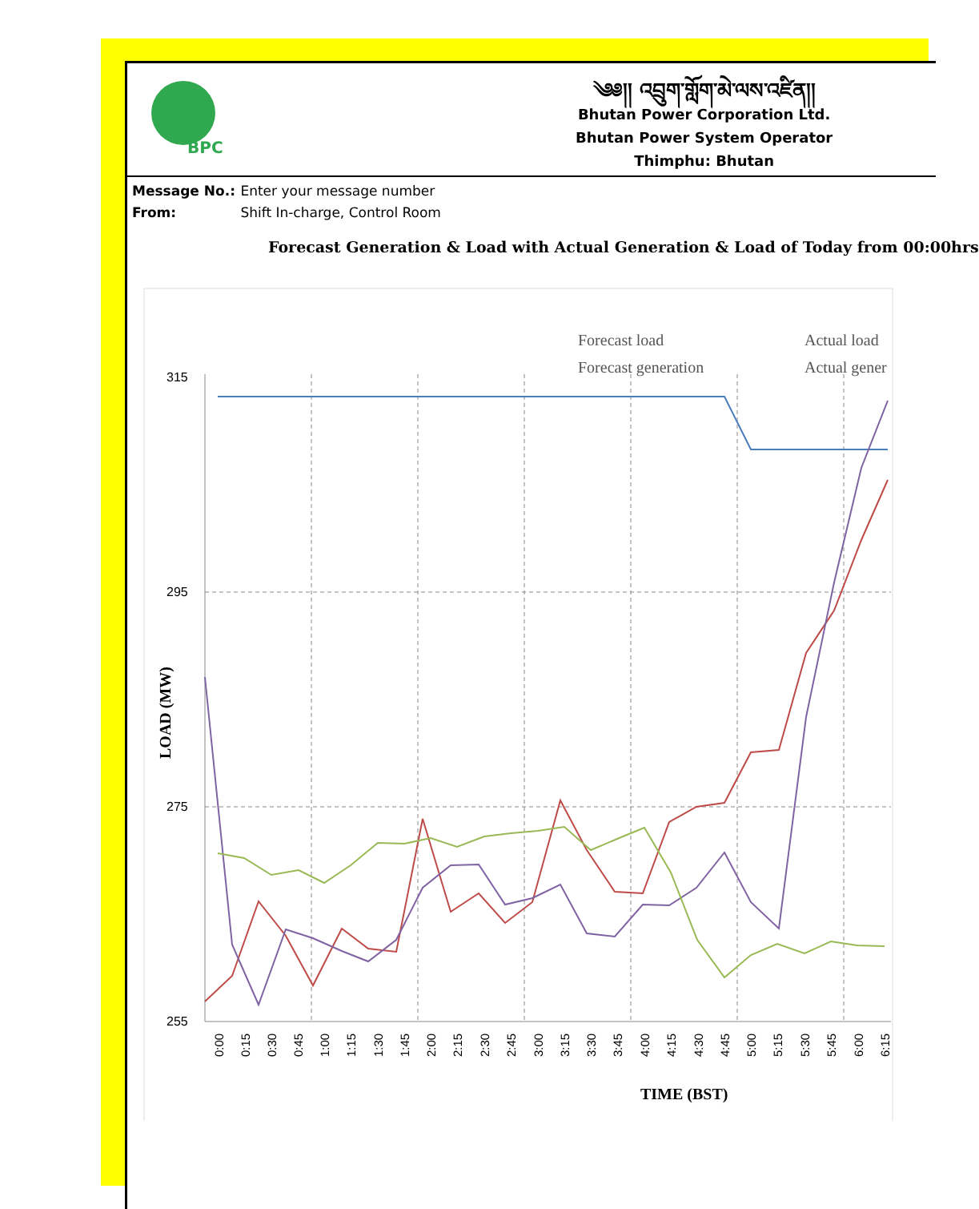BPC
༄༅།། འབྲུག་གློག་མེ་ལས་འཛིན།།
Bhutan Power Corporation Ltd.
Bhutan Power System Operator
Thimphu: Bhutan
Message No.: Enter your message number
From: Shift In-charge, Control Room
Forecast Generation & Load with Actual Generation & Load of Today from 00:00hrs
315
295
275
255
Forecast load
Actual load
Forecast generation
Actual gener
LOAD (MW)
TIME (BST)
0:00
0:15
0:30
0:45
1:00
1:15
1:30
1:45
2:00
2:15
2:30
2:45
3:00
3:15
3:30
3:45
4:00
4:15
4:30
4:45
5:00
5:15
5:30
5:45
6:00
6:15